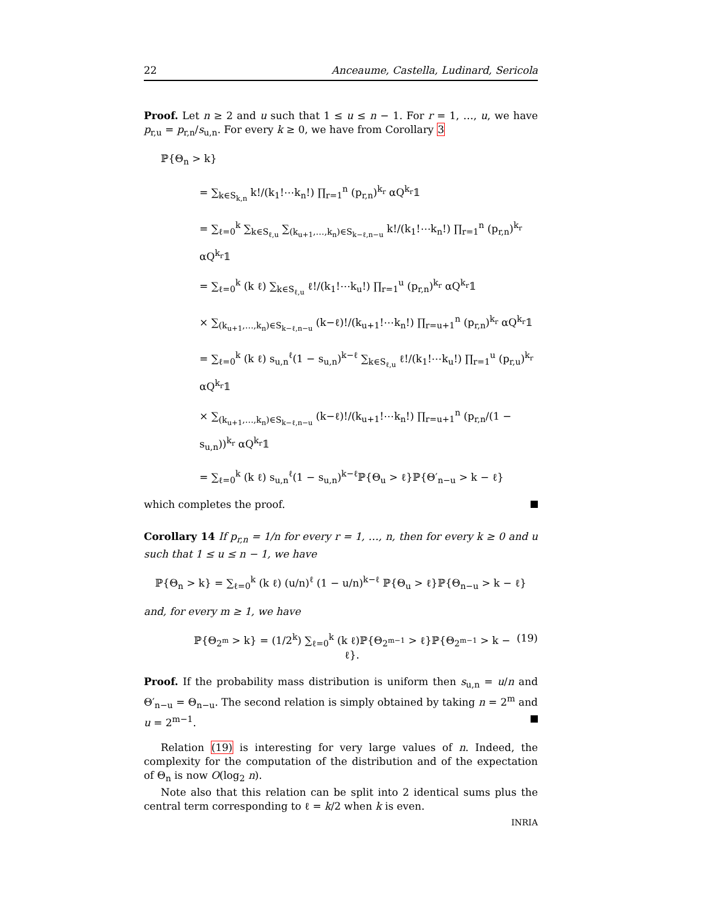22 Anceaume, Castella, Ludinard, Sericola
Proof. Let n ≥ 2 and u such that 1 ≤ u ≤ n − 1. For r = 1, …, u, we have p<sub>r,u</sub> = p<sub>r,n</sub>/s<sub>u,n</sub>. For every k ≥ 0, we have from Corollary 3
ℙ{Θ<sub>n</sub> > k}
= ∑<sub>k∈S<sub>k,n</sub></sub> k!/(k<sub>1</sub>!⋯k<sub>n</sub>!) ∏<sub>r=1</sub><sup>n</sup> (p<sub>r,n</sub>)<sup>k<sub>r</sub></sup> αQ<sup>k<sub>r</sub></sup>𝟙
= ∑<sub>ℓ=0</sub><sup>k</sup> ∑<sub>k∈S<sub>ℓ,u</sub></sub> ∑<sub>(k<sub>u+1</sub>,…,k<sub>n</sub>)∈S<sub>k−ℓ,n−u</sub></sub> k!/(k<sub>1</sub>!⋯k<sub>n</sub>!) ∏<sub>r=1</sub><sup>n</sup> (p<sub>r,n</sub>)<sup>k<sub>r</sub></sup> αQ<sup>k<sub>r</sub></sup>𝟙
= ∑<sub>ℓ=0</sub><sup>k</sup> (k ℓ) ∑<sub>k∈S<sub>ℓ,u</sub></sub> ℓ!/(k<sub>1</sub>!⋯k<sub>u</sub>!) ∏<sub>r=1</sub><sup>u</sup> (p<sub>r,n</sub>)<sup>k<sub>r</sub></sup> αQ<sup>k<sub>r</sub></sup>𝟙
× ∑<sub>(k<sub>u+1</sub>,…,k<sub>n</sub>)∈S<sub>k−ℓ,n−u</sub></sub> (k−ℓ)!/(k<sub>u+1</sub>!⋯k<sub>n</sub>!) ∏<sub>r=u+1</sub><sup>n</sup> (p<sub>r,n</sub>)<sup>k<sub>r</sub></sup> αQ<sup>k<sub>r</sub></sup>𝟙
= ∑<sub>ℓ=0</sub><sup>k</sup> (k ℓ) s<sub>u,n</sub><sup>ℓ</sup>(1 − s<sub>u,n</sub>)<sup>k−ℓ</sup> ∑<sub>k∈S<sub>ℓ,u</sub></sub> ℓ!/(k<sub>1</sub>!⋯k<sub>u</sub>!) ∏<sub>r=1</sub><sup>u</sup> (p<sub>r,u</sub>)<sup>k<sub>r</sub></sup> αQ<sup>k<sub>r</sub></sup>𝟙
× ∑<sub>(k<sub>u+1</sub>,…,k<sub>n</sub>)∈S<sub>k−ℓ,n−u</sub></sub> (k−ℓ)!/(k<sub>u+1</sub>!⋯k<sub>n</sub>!) ∏<sub>r=u+1</sub><sup>n</sup> (p<sub>r,n</sub>/(1 − s<sub>u,n</sub>))<sup>k<sub>r</sub></sup> αQ<sup>k<sub>r</sub></sup>𝟙
= ∑<sub>ℓ=0</sub><sup>k</sup> (k ℓ) s<sub>u,n</sub><sup>ℓ</sup>(1 − s<sub>u,n</sub>)<sup>k−ℓ</sup>ℙ{Θ<sub>u</sub> > ℓ}ℙ{Θ′<sub>n−u</sub> > k − ℓ}
which completes the proof.
Corollary 14 If p<sub>r,n</sub> = 1/n for every r = 1, …, n, then for every k ≥ 0 and u such that 1 ≤ u ≤ n − 1, we have
ℙ{Θ<sub>n</sub> > k} = ∑<sub>ℓ=0</sub><sup>k</sup> (k ℓ) (u/n)<sup>ℓ</sup> (1 − u/n)<sup>k−ℓ</sup> ℙ{Θ<sub>u</sub> > ℓ}ℙ{Θ<sub>n−u</sub> > k − ℓ}
and, for every m ≥ 1, we have
ℙ{Θ<sub>2<sup>m</sup></sub> > k} = (1/2<sup>k</sup>) ∑<sub>ℓ=0</sub><sup>k</sup> (k ℓ)ℙ{Θ<sub>2<sup>m−1</sup></sub> > ℓ}ℙ{Θ<sub>2<sup>m−1</sup></sub> > k − ℓ}. (19)
Proof. If the probability mass distribution is uniform then s<sub>u,n</sub> = u/n and Θ′<sub>n−u</sub> = Θ<sub>n−u</sub>. The second relation is simply obtained by taking n = 2<sup>m</sup> and u = 2<sup>m−1</sup>.
Relation (19) is interesting for very large values of n. Indeed, the complexity for the computation of the distribution and of the expectation of Θ<sub>n</sub> is now O(log<sub>2</sub> n).
Note also that this relation can be split into 2 identical sums plus the central term corresponding to ℓ = k/2 when k is even.
INRIA